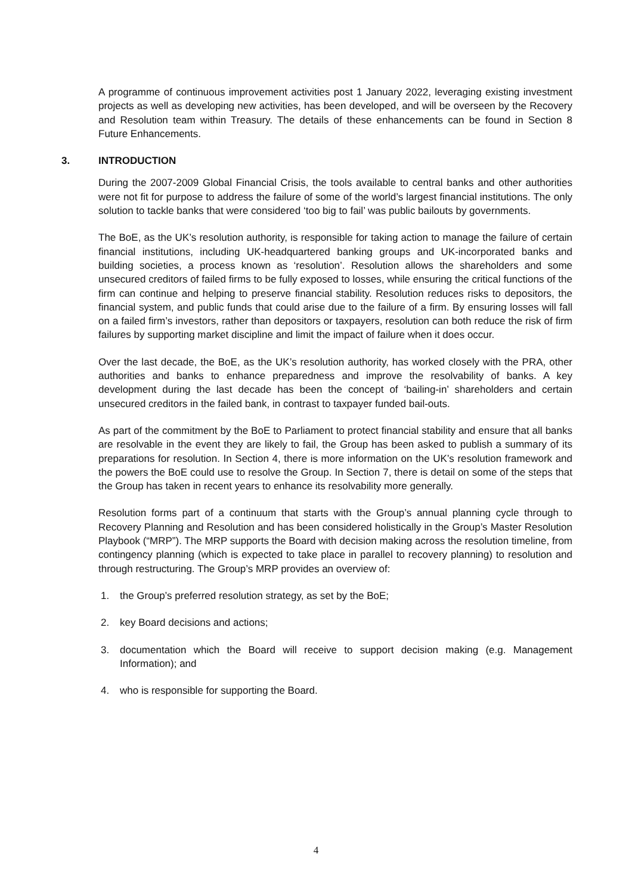A programme of continuous improvement activities post 1 January 2022, leveraging existing investment projects as well as developing new activities, has been developed, and will be overseen by the Recovery and Resolution team within Treasury. The details of these enhancements can be found in Section 8 Future Enhancements.
3. INTRODUCTION
During the 2007-2009 Global Financial Crisis, the tools available to central banks and other authorities were not fit for purpose to address the failure of some of the world’s largest financial institutions. The only solution to tackle banks that were considered ‘too big to fail’ was public bailouts by governments.
The BoE, as the UK’s resolution authority, is responsible for taking action to manage the failure of certain financial institutions, including UK-headquartered banking groups and UK-incorporated banks and building societies, a process known as ‘resolution’. Resolution allows the shareholders and some unsecured creditors of failed firms to be fully exposed to losses, while ensuring the critical functions of the firm can continue and helping to preserve financial stability. Resolution reduces risks to depositors, the financial system, and public funds that could arise due to the failure of a firm. By ensuring losses will fall on a failed firm’s investors, rather than depositors or taxpayers, resolution can both reduce the risk of firm failures by supporting market discipline and limit the impact of failure when it does occur.
Over the last decade, the BoE, as the UK’s resolution authority, has worked closely with the PRA, other authorities and banks to enhance preparedness and improve the resolvability of banks. A key development during the last decade has been the concept of ‘bailing-in’ shareholders and certain unsecured creditors in the failed bank, in contrast to taxpayer funded bail-outs.
As part of the commitment by the BoE to Parliament to protect financial stability and ensure that all banks are resolvable in the event they are likely to fail, the Group has been asked to publish a summary of its preparations for resolution. In Section 4, there is more information on the UK’s resolution framework and the powers the BoE could use to resolve the Group. In Section 7, there is detail on some of the steps that the Group has taken in recent years to enhance its resolvability more generally.
Resolution forms part of a continuum that starts with the Group’s annual planning cycle through to Recovery Planning and Resolution and has been considered holistically in the Group’s Master Resolution Playbook (“MRP”). The MRP supports the Board with decision making across the resolution timeline, from contingency planning (which is expected to take place in parallel to recovery planning) to resolution and through restructuring. The Group’s MRP provides an overview of:
1. the Group’s preferred resolution strategy, as set by the BoE;
2. key Board decisions and actions;
3. documentation which the Board will receive to support decision making (e.g. Management Information); and
4. who is responsible for supporting the Board.
4